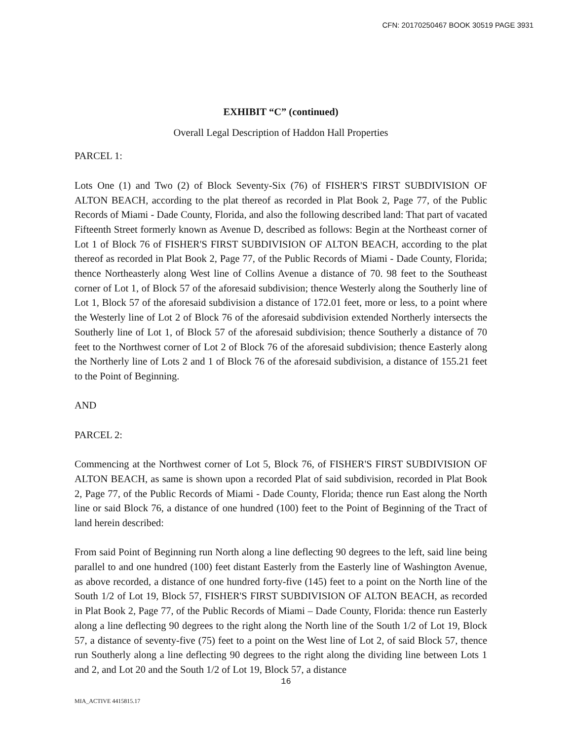CFN: 20170250467 BOOK 30519 PAGE 3931
EXHIBIT “C” (continued)
Overall Legal Description of Haddon Hall Properties
PARCEL 1:
Lots One (1) and Two (2) of Block Seventy-Six (76) of FISHER'S FIRST SUBDIVISION OF ALTON BEACH, according to the plat thereof as recorded in Plat Book 2, Page 77, of the Public Records of Miami - Dade County, Florida, and also the following described land: That part of vacated Fifteenth Street formerly known as Avenue D, described as follows: Begin at the Northeast corner of Lot 1 of Block 76 of FISHER'S FIRST SUBDIVISION OF ALTON BEACH, according to the plat thereof as recorded in Plat Book 2, Page 77, of the Public Records of Miami - Dade County, Florida; thence Northeasterly along West line of Collins Avenue a distance of 70. 98 feet to the Southeast corner of Lot 1, of Block 57 of the aforesaid subdivision; thence Westerly along the Southerly line of Lot 1, Block 57 of the aforesaid subdivision a distance of 172.01 feet, more or less, to a point where the Westerly line of Lot 2 of Block 76 of the aforesaid subdivision extended Northerly intersects the Southerly line of Lot 1, of Block 57 of the aforesaid subdivision; thence Southerly a distance of 70 feet to the Northwest corner of Lot 2 of Block 76 of the aforesaid subdivision; thence Easterly along the Northerly line of Lots 2 and 1 of Block 76 of the aforesaid subdivision, a distance of 155.21 feet to the Point of Beginning.
AND
PARCEL 2:
Commencing at the Northwest corner of Lot 5, Block 76, of FISHER'S FIRST SUBDIVISION OF ALTON BEACH, as same is shown upon a recorded Plat of said subdivision, recorded in Plat Book 2, Page 77, of the Public Records of Miami - Dade County, Florida; thence run East along the North line or said Block 76, a distance of one hundred (100) feet to the Point of Beginning of the Tract of land herein described:
From said Point of Beginning run North along a line deflecting 90 degrees to the left, said line being parallel to and one hundred (100) feet distant Easterly from the Easterly line of Washington Avenue, as above recorded, a distance of one hundred forty-five (145) feet to a point on the North line of the South 1/2 of Lot 19, Block 57, FISHER'S FIRST SUBDIVISION OF ALTON BEACH, as recorded in Plat Book 2, Page 77, of the Public Records of Miami – Dade County, Florida: thence run Easterly along a line deflecting 90 degrees to the right along the North line of the South 1/2 of Lot 19, Block 57, a distance of seventy-five (75) feet to a point on the West line of Lot 2, of said Block 57, thence run Southerly along a line deflecting 90 degrees to the right along the dividing line between Lots 1 and 2, and Lot 20 and the South 1/2 of Lot 19, Block 57, a distance
16
MIA_ACTIVE 4415815.17